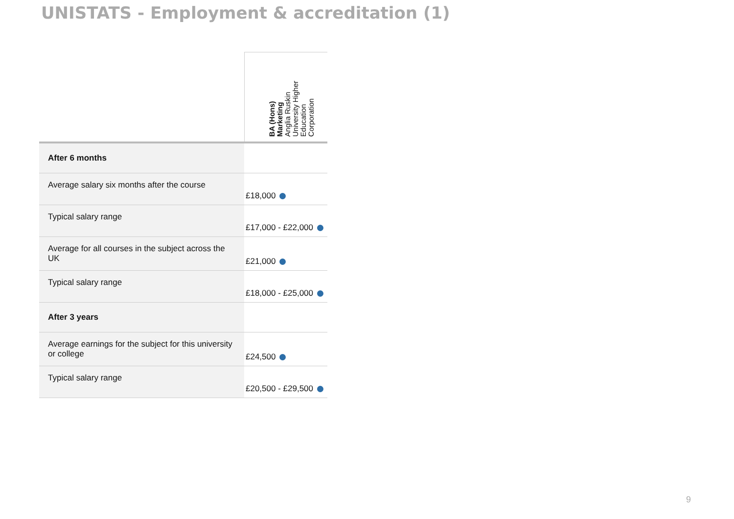UNISTATS - Employment & accreditation (1)
| | BA (Hons) Marketing Anglia Ruskin University Higher Education Corporation |
| --- | --- |
| After 6 months | |
| Average salary six months after the course | £18,000 |
| Typical salary range | £17,000 - £22,000 |
| Average for all courses in the subject across the UK | £21,000 |
| Typical salary range | £18,000 - £25,000 |
| After 3 years | |
| Average earnings for the subject for this university or college | £24,500 |
| Typical salary range | £20,500 - £29,500 |
9